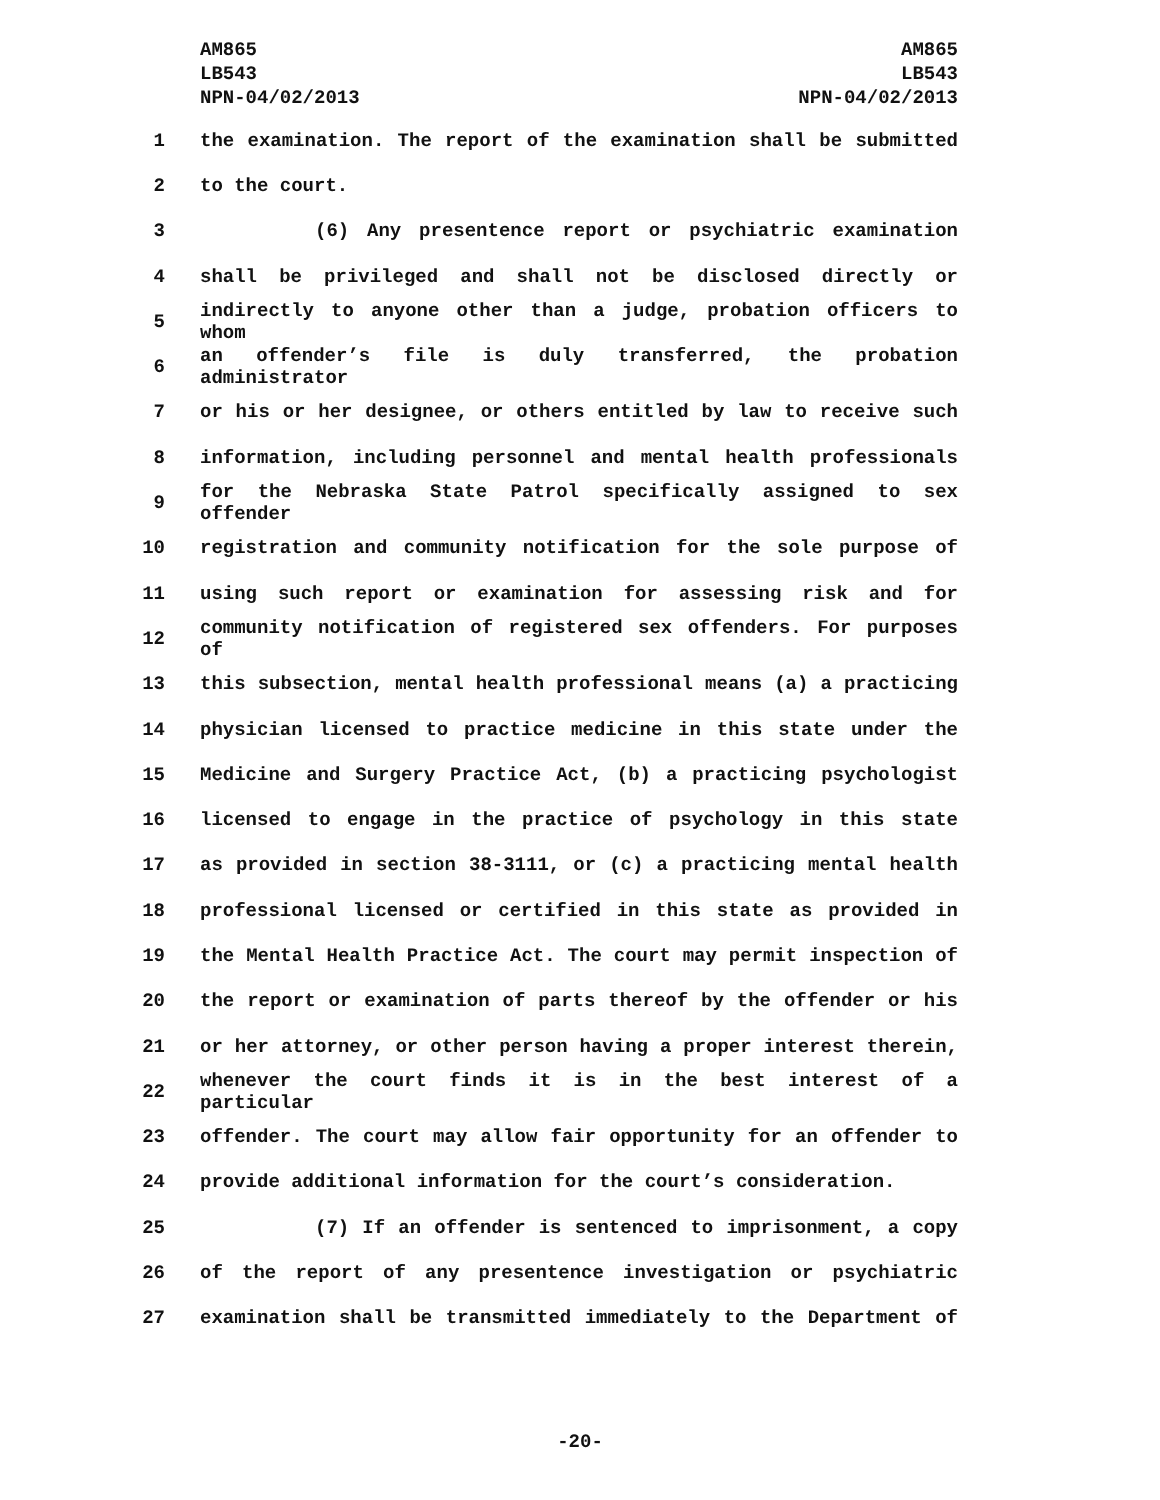AM865
LB543
NPN-04/02/2013
AM865
LB543
NPN-04/02/2013
1 the examination. The report of the examination shall be submitted
2 to the court.
3 (6) Any presentence report or psychiatric examination
4 shall be privileged and shall not be disclosed directly or
5 indirectly to anyone other than a judge, probation officers to whom
6 an offender’s file is duly transferred, the probation administrator
7 or his or her designee, or others entitled by law to receive such
8 information, including personnel and mental health professionals
9 for the Nebraska State Patrol specifically assigned to sex offender
10 registration and community notification for the sole purpose of
11 using such report or examination for assessing risk and for
12 community notification of registered sex offenders. For purposes of
13 this subsection, mental health professional means (a) a practicing
14 physician licensed to practice medicine in this state under the
15 Medicine and Surgery Practice Act, (b) a practicing psychologist
16 licensed to engage in the practice of psychology in this state
17 as provided in section 38-3111, or (c) a practicing mental health
18 professional licensed or certified in this state as provided in
19 the Mental Health Practice Act. The court may permit inspection of
20 the report or examination of parts thereof by the offender or his
21 or her attorney, or other person having a proper interest therein,
22 whenever the court finds it is in the best interest of a particular
23 offender. The court may allow fair opportunity for an offender to
24 provide additional information for the court’s consideration.
25 (7) If an offender is sentenced to imprisonment, a copy
26 of the report of any presentence investigation or psychiatric
27 examination shall be transmitted immediately to the Department of
-20-